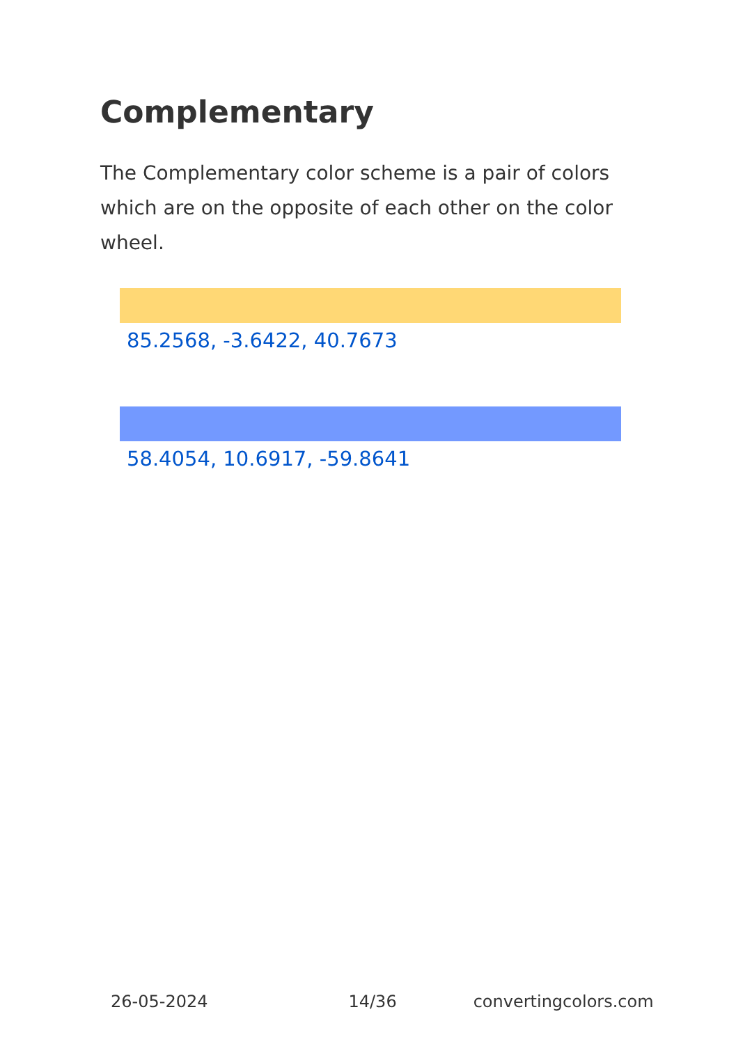Complementary
The Complementary color scheme is a pair of colors which are on the opposite of each other on the color wheel.
85.2568, -3.6422, 40.7673
58.4054, 10.6917, -59.8641
26-05-2024 14/36 convertingcolors.com